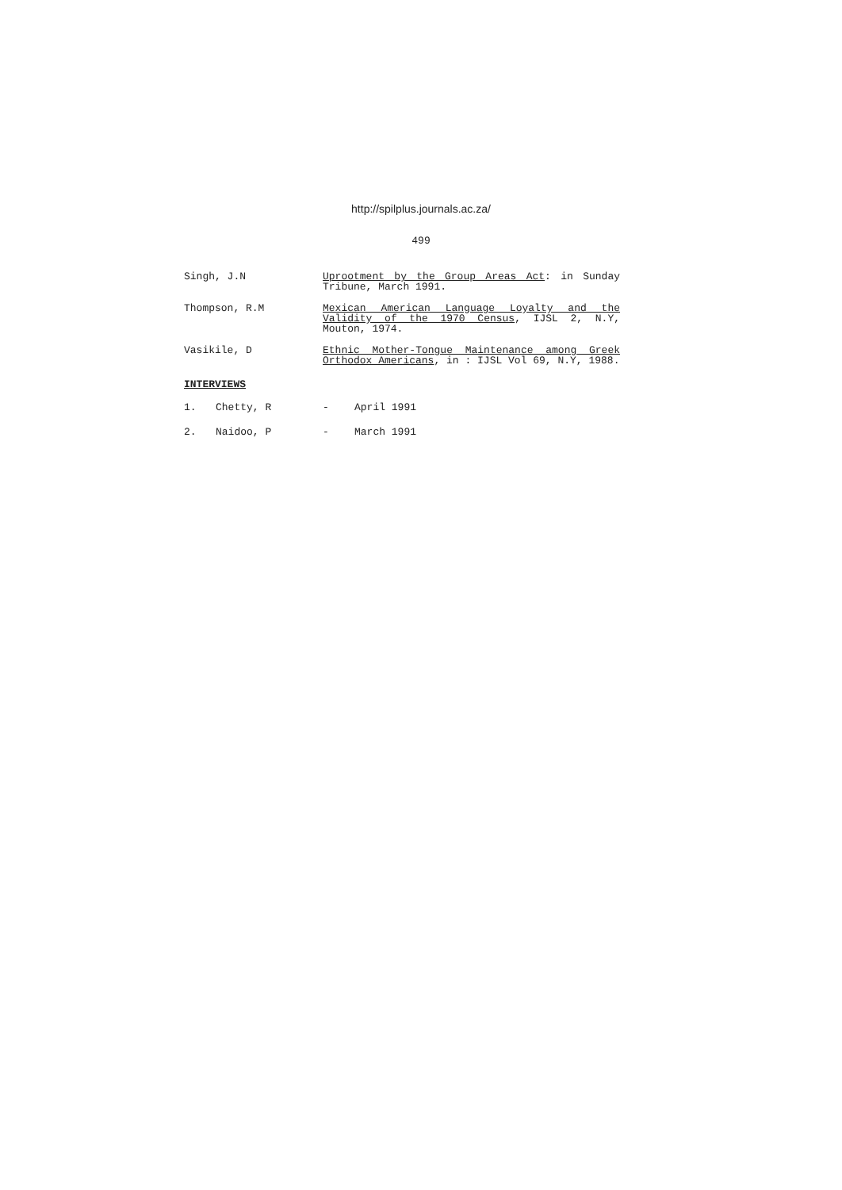http://spilplus.journals.ac.za/
499
Singh, J.N Uprootment by the Group Areas Act: in Sunday Tribune, March 1991.
Thompson, R.M Mexican American Language Loyalty and the Validity of the 1970 Census, IJSL 2, N.Y, Mouton, 1974.
Vasikile, D Ethnic Mother-Tongue Maintenance among Greek Orthodox Americans, in : IJSL Vol 69, N.Y, 1988.
INTERVIEWS
1. Chetty, R - April 1991
2. Naidoo, P - March 1991